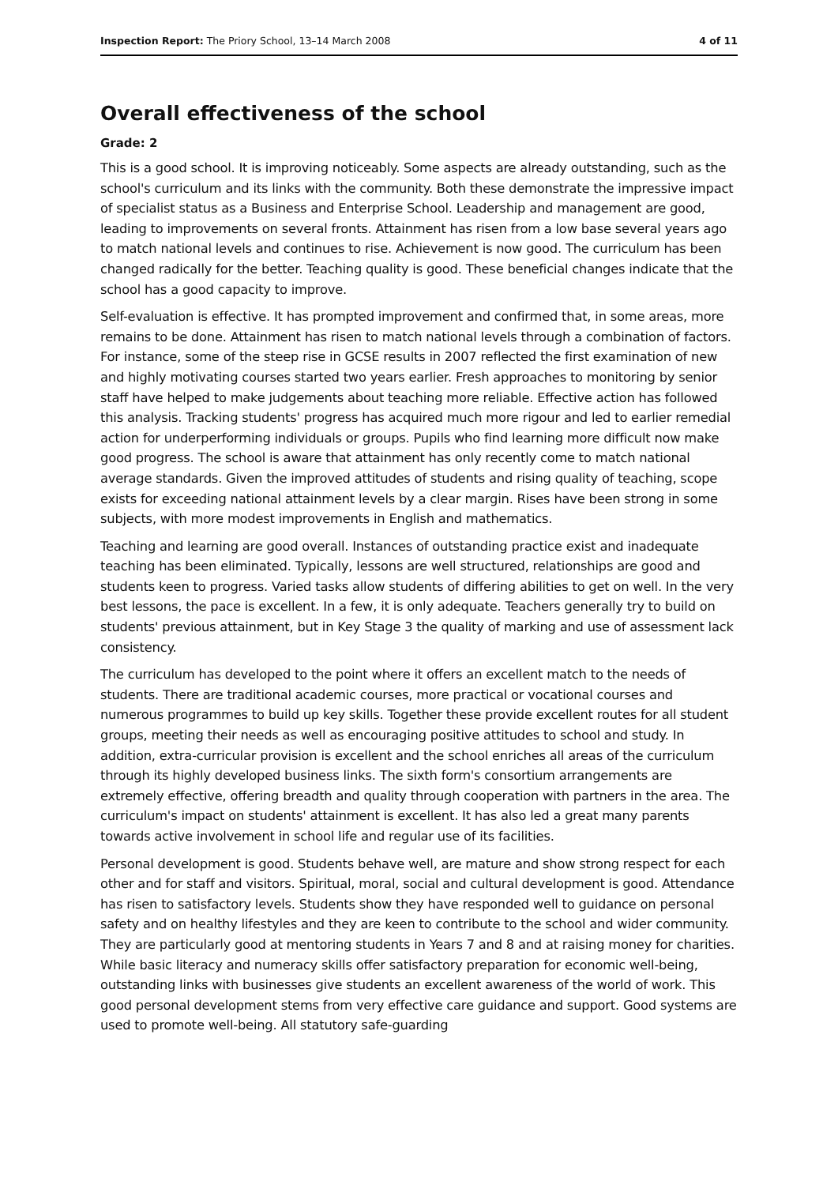Inspection Report: The Priory School, 13–14 March 2008 4 of 11
Overall effectiveness of the school
Grade: 2
This is a good school. It is improving noticeably. Some aspects are already outstanding, such as the school's curriculum and its links with the community. Both these demonstrate the impressive impact of specialist status as a Business and Enterprise School. Leadership and management are good, leading to improvements on several fronts. Attainment has risen from a low base several years ago to match national levels and continues to rise. Achievement is now good. The curriculum has been changed radically for the better. Teaching quality is good. These beneficial changes indicate that the school has a good capacity to improve.
Self-evaluation is effective. It has prompted improvement and confirmed that, in some areas, more remains to be done. Attainment has risen to match national levels through a combination of factors. For instance, some of the steep rise in GCSE results in 2007 reflected the first examination of new and highly motivating courses started two years earlier. Fresh approaches to monitoring by senior staff have helped to make judgements about teaching more reliable. Effective action has followed this analysis. Tracking students' progress has acquired much more rigour and led to earlier remedial action for underperforming individuals or groups. Pupils who find learning more difficult now make good progress. The school is aware that attainment has only recently come to match national average standards. Given the improved attitudes of students and rising quality of teaching, scope exists for exceeding national attainment levels by a clear margin. Rises have been strong in some subjects, with more modest improvements in English and mathematics.
Teaching and learning are good overall. Instances of outstanding practice exist and inadequate teaching has been eliminated. Typically, lessons are well structured, relationships are good and students keen to progress. Varied tasks allow students of differing abilities to get on well. In the very best lessons, the pace is excellent. In a few, it is only adequate. Teachers generally try to build on students' previous attainment, but in Key Stage 3 the quality of marking and use of assessment lack consistency.
The curriculum has developed to the point where it offers an excellent match to the needs of students. There are traditional academic courses, more practical or vocational courses and numerous programmes to build up key skills. Together these provide excellent routes for all student groups, meeting their needs as well as encouraging positive attitudes to school and study. In addition, extra-curricular provision is excellent and the school enriches all areas of the curriculum through its highly developed business links. The sixth form's consortium arrangements are extremely effective, offering breadth and quality through cooperation with partners in the area. The curriculum's impact on students' attainment is excellent. It has also led a great many parents towards active involvement in school life and regular use of its facilities.
Personal development is good. Students behave well, are mature and show strong respect for each other and for staff and visitors. Spiritual, moral, social and cultural development is good. Attendance has risen to satisfactory levels. Students show they have responded well to guidance on personal safety and on healthy lifestyles and they are keen to contribute to the school and wider community. They are particularly good at mentoring students in Years 7 and 8 and at raising money for charities. While basic literacy and numeracy skills offer satisfactory preparation for economic well-being, outstanding links with businesses give students an excellent awareness of the world of work. This good personal development stems from very effective care guidance and support. Good systems are used to promote well-being. All statutory safe-guarding